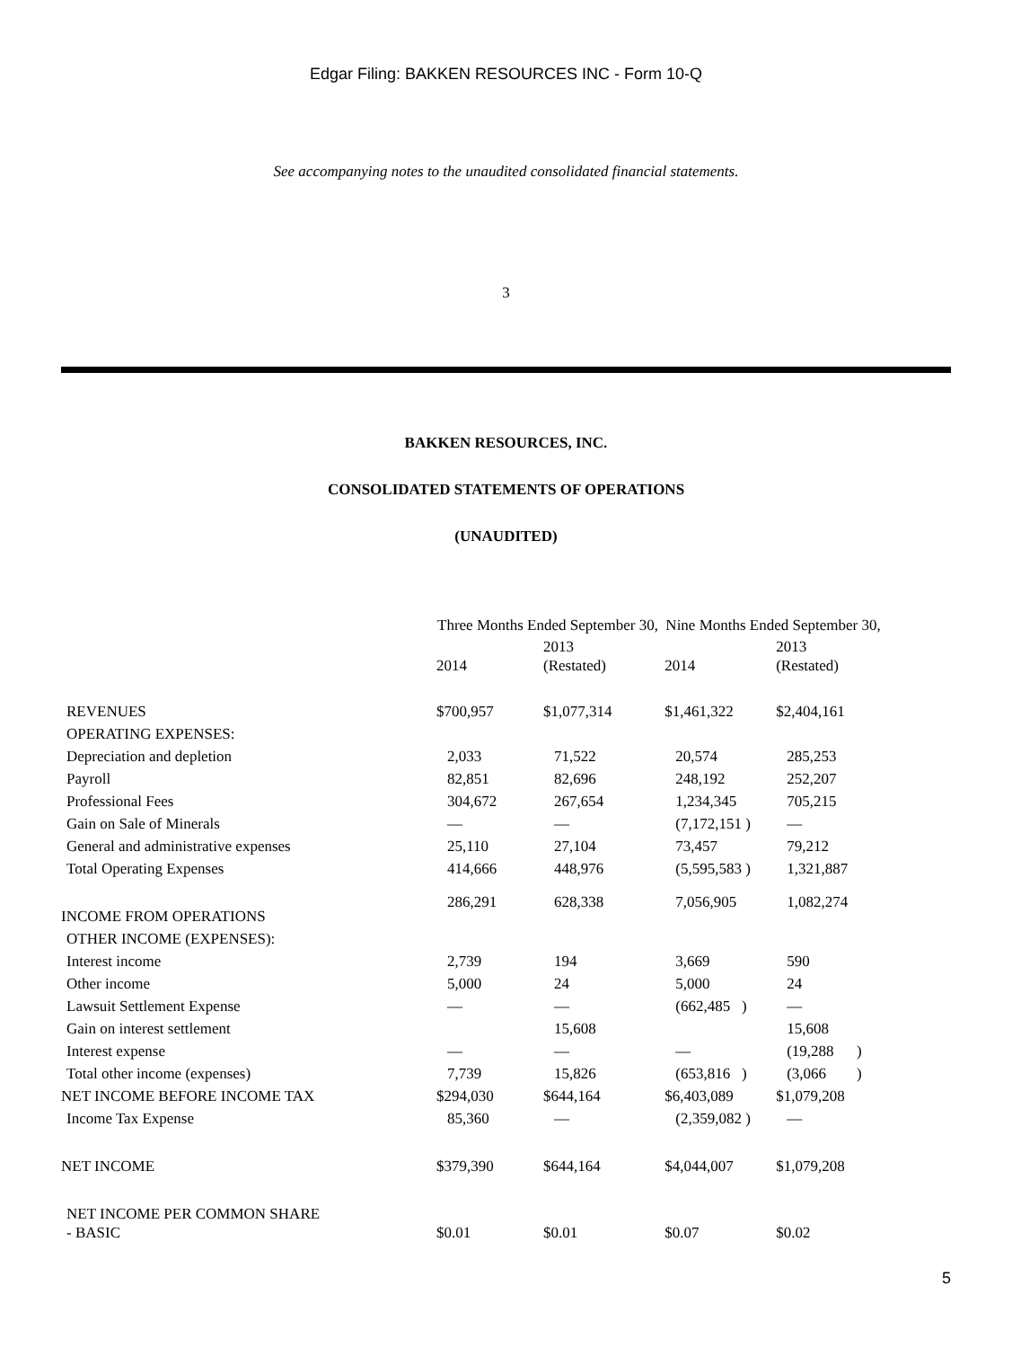Edgar Filing: BAKKEN RESOURCES INC - Form 10-Q
See accompanying notes to the unaudited consolidated financial statements.
3
BAKKEN RESOURCES, INC.
CONSOLIDATED STATEMENTS OF OPERATIONS
(UNAUDITED)
| | Three Months Ended September 30, | | Nine Months Ended September 30, | |
| --- | --- | --- | --- | --- |
| | 2014 | 2013 (Restated) | 2014 | 2013 (Restated) |
| REVENUES | $700,957 | $1,077,314 | $1,461,322 | $2,404,161 |
| OPERATING EXPENSES: | | | | |
| Depreciation and depletion | 2,033 | 71,522 | 20,574 | 285,253 |
| Payroll | 82,851 | 82,696 | 248,192 | 252,207 |
| Professional Fees | 304,672 | 267,654 | 1,234,345 | 705,215 |
| Gain on Sale of Minerals | — | — | (7,172,151 ) | — |
| General and administrative expenses | 25,110 | 27,104 | 73,457 | 79,212 |
| Total Operating Expenses | 414,666 | 448,976 | (5,595,583 ) | 1,321,887 |
| INCOME FROM OPERATIONS | 286,291 | 628,338 | 7,056,905 | 1,082,274 |
| OTHER INCOME (EXPENSES): | | | | |
| Interest income | 2,739 | 194 | 3,669 | 590 |
| Other income | 5,000 | 24 | 5,000 | 24 |
| Lawsuit Settlement Expense | — | — | (662,485 ) | — |
| Gain on interest settlement | | 15,608 | | 15,608 |
| Interest expense | — | — | — | (19,288 ) |
| Total other income (expenses) | 7,739 | 15,826 | (653,816 ) | (3,066 ) |
| NET INCOME BEFORE INCOME TAX | $294,030 | $644,164 | $6,403,089 | $1,079,208 |
| Income Tax Expense | 85,360 | — | (2,359,082 ) | — |
| NET INCOME | $379,390 | $644,164 | $4,044,007 | $1,079,208 |
| NET INCOME PER COMMON SHARE - BASIC | $0.01 | $0.01 | $0.07 | $0.02 |
5